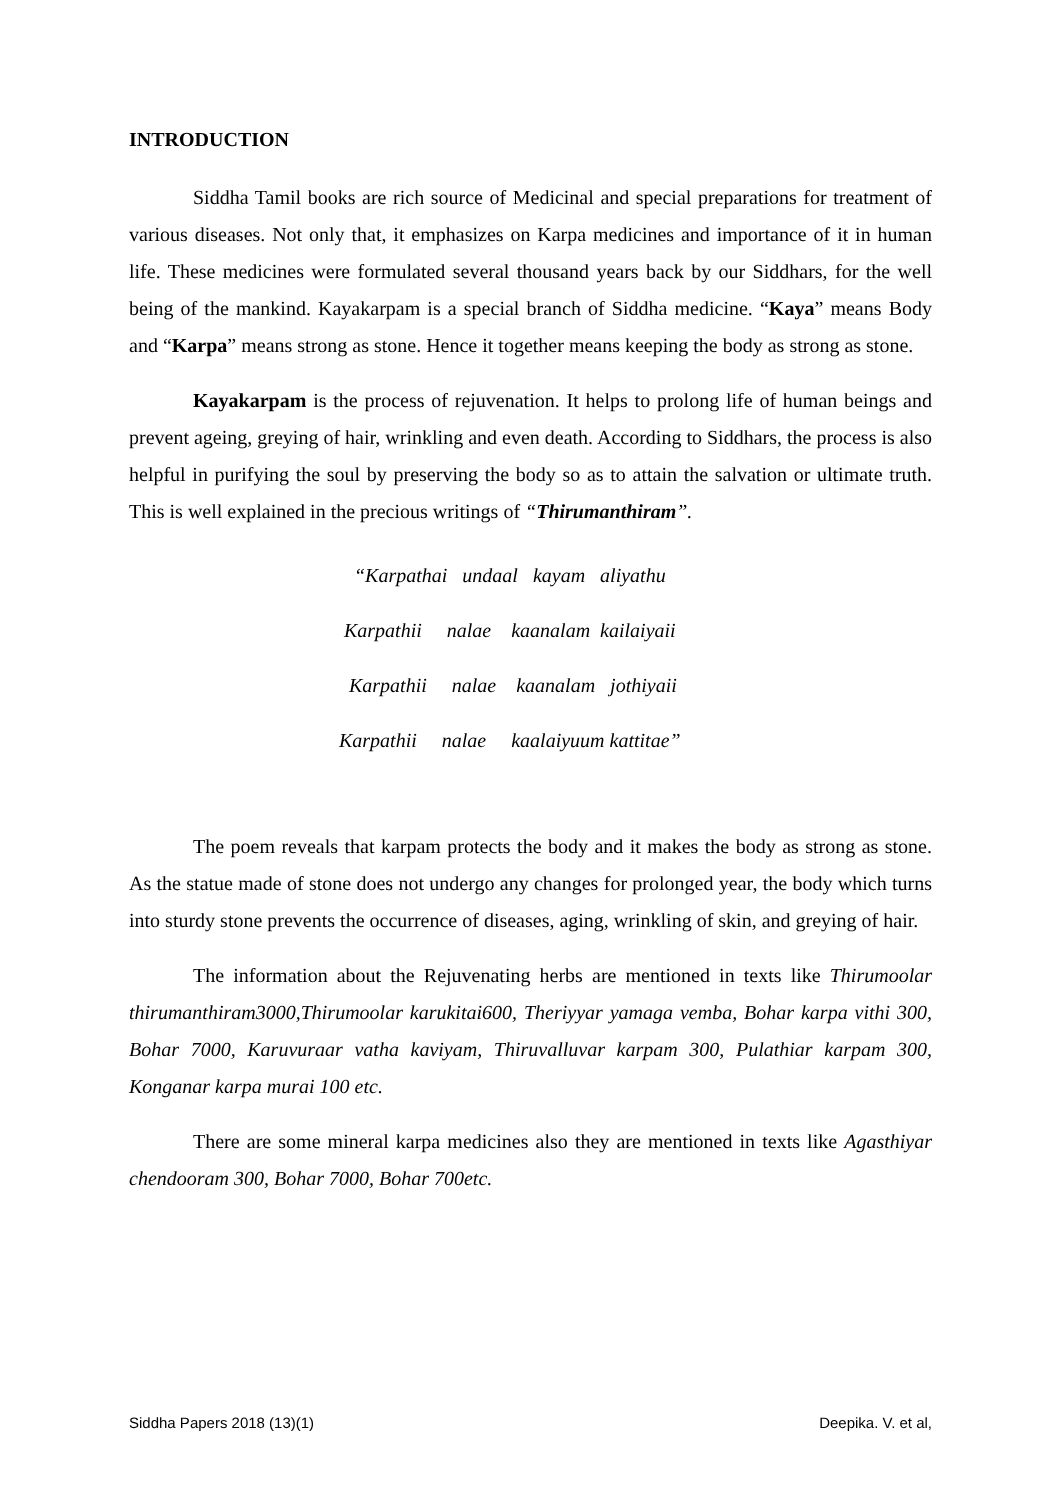INTRODUCTION
Siddha Tamil books are rich source of Medicinal and special preparations for treatment of various diseases. Not only that, it emphasizes on Karpa medicines and importance of it in human life. These medicines were formulated several thousand years back by our Siddhars, for the well being of the mankind. Kayakarpam is a special branch of Siddha medicine. “Kaya” means Body and “Karpa” means strong as stone. Hence it together means keeping the body as strong as stone.
Kayakarpam is the process of rejuvenation. It helps to prolong life of human beings and prevent ageing, greying of hair, wrinkling and even death. According to Siddhars, the process is also helpful in purifying the soul by preserving the body so as to attain the salvation or ultimate truth. This is well explained in the precious writings of “Thirumanthiram”.
“Karpathai undaal kayam aliyathu
Karpathii nalae kaanalam kailaiyaii
Karpathii nalae kaanalam jothiyaii
Karpathii nalae kaalaiyuum kattitae”
The poem reveals that karpam protects the body and it makes the body as strong as stone. As the statue made of stone does not undergo any changes for prolonged year, the body which turns into sturdy stone prevents the occurrence of diseases, aging, wrinkling of skin, and greying of hair.
The information about the Rejuvenating herbs are mentioned in texts like Thirumoolar thirumanthiram3000,Thirumoolar karukitai600, Theriyyar yamaga vemba, Bohar karpa vithi 300, Bohar 7000, Karuvuraar vatha kaviyam, Thiruvalluvar karpam 300, Pulathiar karpam 300, Konganar karpa murai 100 etc.
There are some mineral karpa medicines also they are mentioned in texts like Agasthiyar chendooram 300, Bohar 7000, Bohar 700etc.
Siddha Papers 2018 (13)(1) Deepika. V. et al,